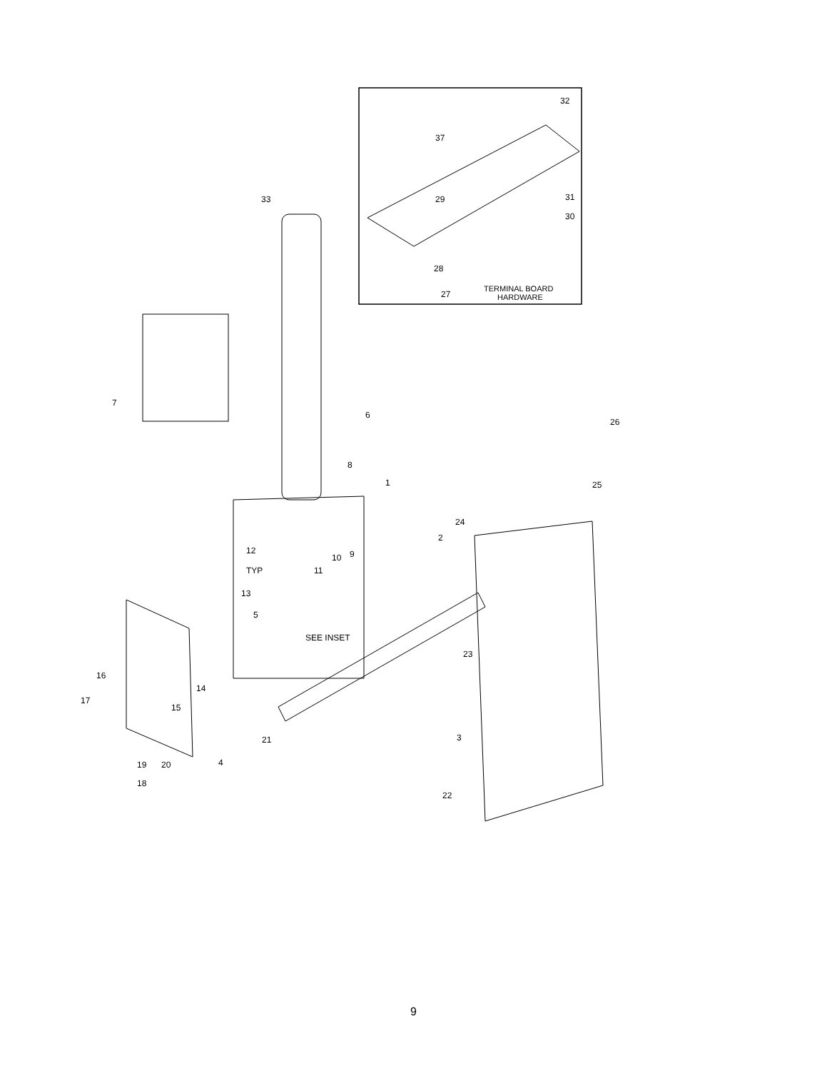TERMINAL BOARD
HARDWARE
32
37
29
31
30
28
27
33
7
6
8
1
26
25
24
2
12
9
10
11
TYP
13
5
SEE INSET
23
14
16
15
17
21
3
19
20
4
18
22
9